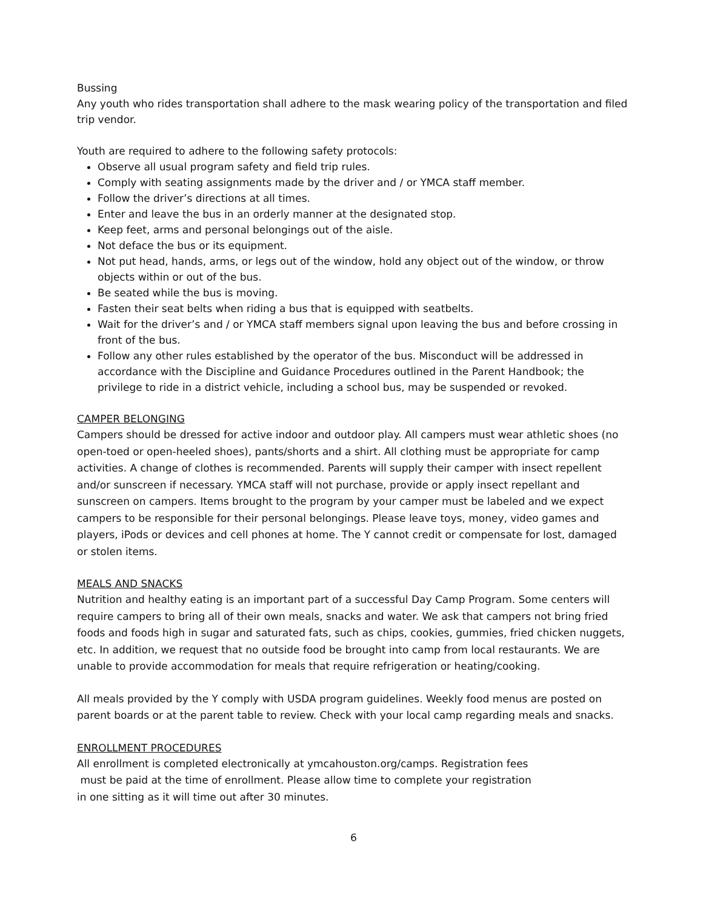Bussing
Any youth who rides transportation shall adhere to the mask wearing policy of the transportation and filed trip vendor.
Youth are required to adhere to the following safety protocols:
Observe all usual program safety and field trip rules.
Comply with seating assignments made by the driver and / or YMCA staff member.
Follow the driver’s directions at all times.
Enter and leave the bus in an orderly manner at the designated stop.
Keep feet, arms and personal belongings out of the aisle.
Not deface the bus or its equipment.
Not put head, hands, arms, or legs out of the window, hold any object out of the window, or throw objects within or out of the bus.
Be seated while the bus is moving.
Fasten their seat belts when riding a bus that is equipped with seatbelts.
Wait for the driver’s and / or YMCA staff members signal upon leaving the bus and before crossing in front of the bus.
Follow any other rules established by the operator of the bus. Misconduct will be addressed in accordance with the Discipline and Guidance Procedures outlined in the Parent Handbook; the privilege to ride in a district vehicle, including a school bus, may be suspended or revoked.
CAMPER BELONGING
Campers should be dressed for active indoor and outdoor play. All campers must wear athletic shoes (no open-toed or open-heeled shoes), pants/shorts and a shirt. All clothing must be appropriate for camp activities. A change of clothes is recommended. Parents will supply their camper with insect repellent and/or sunscreen if necessary. YMCA staff will not purchase, provide or apply insect repellant and sunscreen on campers. Items brought to the program by your camper must be labeled and we expect campers to be responsible for their personal belongings. Please leave toys, money, video games and players, iPods or devices and cell phones at home. The Y cannot credit or compensate for lost, damaged or stolen items.
MEALS AND SNACKS
Nutrition and healthy eating is an important part of a successful Day Camp Program. Some centers will require campers to bring all of their own meals, snacks and water. We ask that campers not bring fried foods and foods high in sugar and saturated fats, such as chips, cookies, gummies, fried chicken nuggets, etc. In addition, we request that no outside food be brought into camp from local restaurants. We are unable to provide accommodation for meals that require refrigeration or heating/cooking.
All meals provided by the Y comply with USDA program guidelines. Weekly food menus are posted on parent boards or at the parent table to review. Check with your local camp regarding meals and snacks.
ENROLLMENT PROCEDURES
All enrollment is completed electronically at ymcahouston.org/camps. Registration fees
must be paid at the time of enrollment. Please allow time to complete your registration
in one sitting as it will time out after 30 minutes.
6